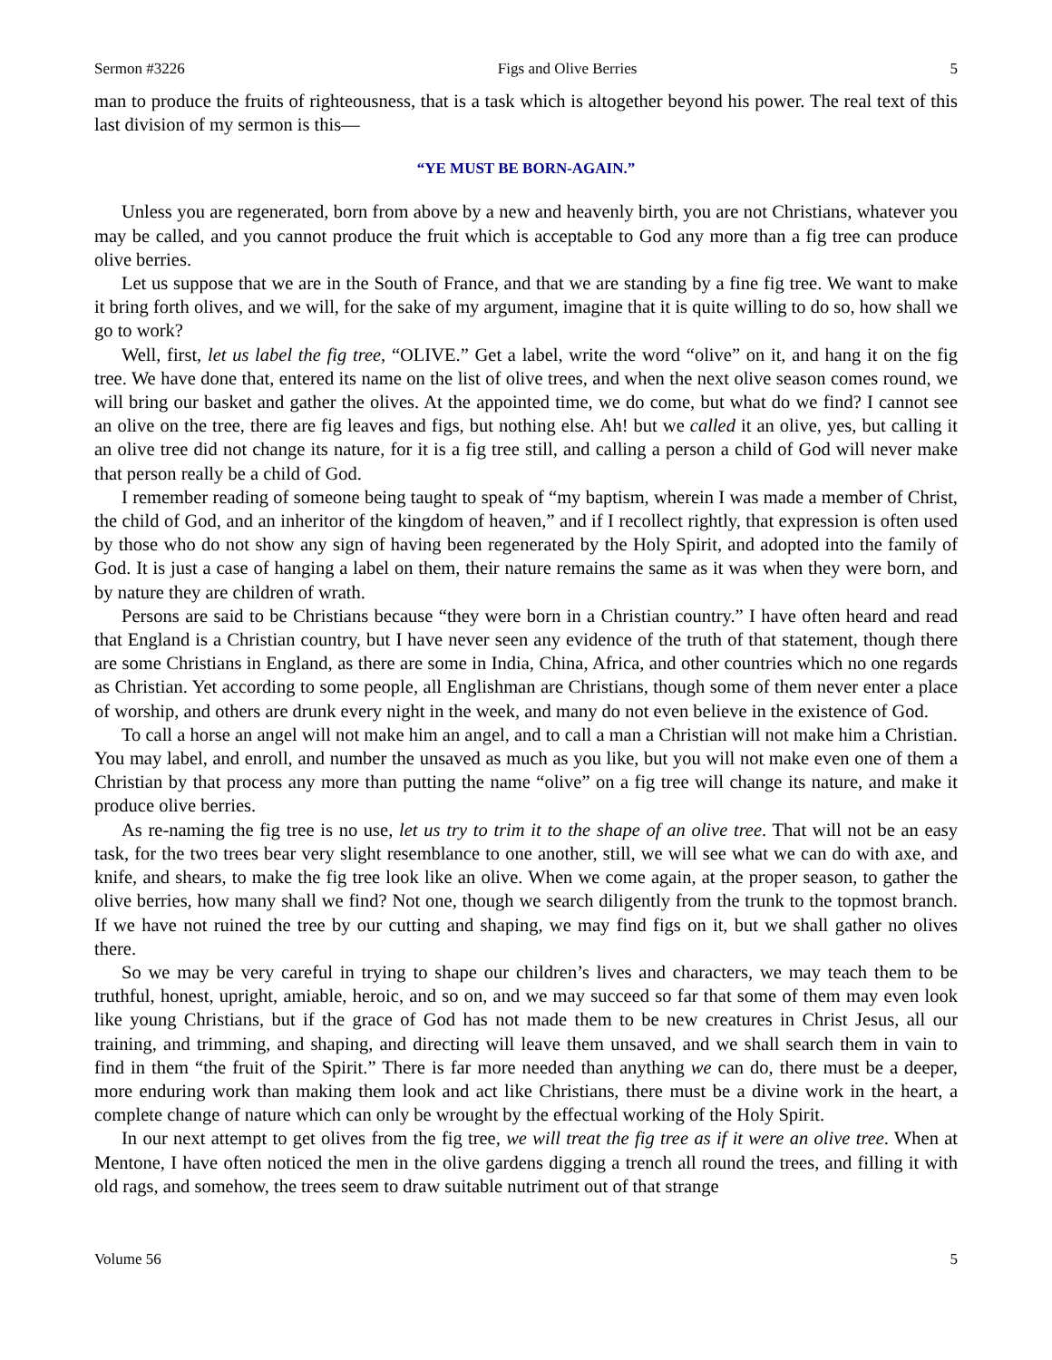Sermon #3226 Figs and Olive Berries 5
man to produce the fruits of righteousness, that is a task which is altogether beyond his power. The real text of this last division of my sermon is this—
“YE MUST BE BORN-AGAIN.”
Unless you are regenerated, born from above by a new and heavenly birth, you are not Christians, whatever you may be called, and you cannot produce the fruit which is acceptable to God any more than a fig tree can produce olive berries.
Let us suppose that we are in the South of France, and that we are standing by a fine fig tree. We want to make it bring forth olives, and we will, for the sake of my argument, imagine that it is quite willing to do so, how shall we go to work?
Well, first, let us label the fig tree, “OLIVE.” Get a label, write the word “olive” on it, and hang it on the fig tree. We have done that, entered its name on the list of olive trees, and when the next olive season comes round, we will bring our basket and gather the olives. At the appointed time, we do come, but what do we find? I cannot see an olive on the tree, there are fig leaves and figs, but nothing else. Ah! but we called it an olive, yes, but calling it an olive tree did not change its nature, for it is a fig tree still, and calling a person a child of God will never make that person really be a child of God.
I remember reading of someone being taught to speak of “my baptism, wherein I was made a member of Christ, the child of God, and an inheritor of the kingdom of heaven,” and if I recollect rightly, that expression is often used by those who do not show any sign of having been regenerated by the Holy Spirit, and adopted into the family of God. It is just a case of hanging a label on them, their nature remains the same as it was when they were born, and by nature they are children of wrath.
Persons are said to be Christians because “they were born in a Christian country.” I have often heard and read that England is a Christian country, but I have never seen any evidence of the truth of that statement, though there are some Christians in England, as there are some in India, China, Africa, and other countries which no one regards as Christian. Yet according to some people, all Englishman are Christians, though some of them never enter a place of worship, and others are drunk every night in the week, and many do not even believe in the existence of God.
To call a horse an angel will not make him an angel, and to call a man a Christian will not make him a Christian. You may label, and enroll, and number the unsaved as much as you like, but you will not make even one of them a Christian by that process any more than putting the name “olive” on a fig tree will change its nature, and make it produce olive berries.
As re-naming the fig tree is no use, let us try to trim it to the shape of an olive tree. That will not be an easy task, for the two trees bear very slight resemblance to one another, still, we will see what we can do with axe, and knife, and shears, to make the fig tree look like an olive. When we come again, at the proper season, to gather the olive berries, how many shall we find? Not one, though we search diligently from the trunk to the topmost branch. If we have not ruined the tree by our cutting and shaping, we may find figs on it, but we shall gather no olives there.
So we may be very careful in trying to shape our children’s lives and characters, we may teach them to be truthful, honest, upright, amiable, heroic, and so on, and we may succeed so far that some of them may even look like young Christians, but if the grace of God has not made them to be new creatures in Christ Jesus, all our training, and trimming, and shaping, and directing will leave them unsaved, and we shall search them in vain to find in them “the fruit of the Spirit.” There is far more needed than anything we can do, there must be a deeper, more enduring work than making them look and act like Christians, there must be a divine work in the heart, a complete change of nature which can only be wrought by the effectual working of the Holy Spirit.
In our next attempt to get olives from the fig tree, we will treat the fig tree as if it were an olive tree. When at Mentone, I have often noticed the men in the olive gardens digging a trench all round the trees, and filling it with old rags, and somehow, the trees seem to draw suitable nutriment out of that strange
Volume 56 5